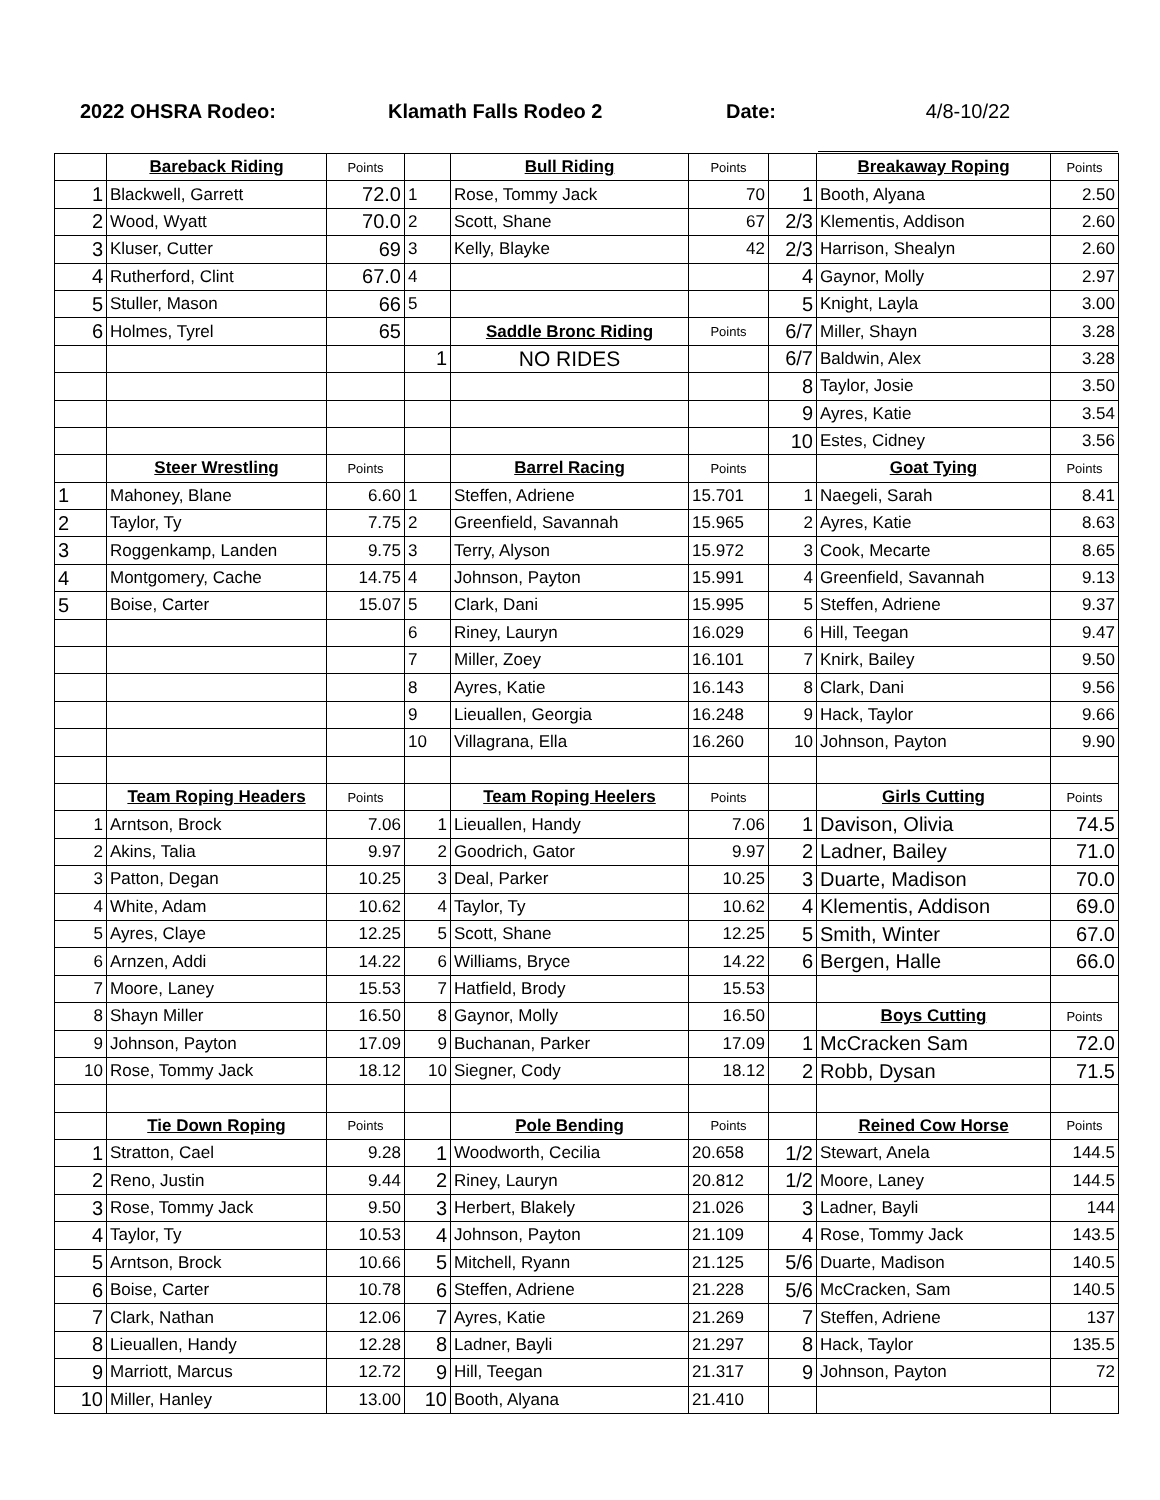2022 OHSRA Rodeo: Klamath Falls Rodeo 2 Date: 4/8-10/22
| | Bareback Riding | Points | | Bull Riding | Points | | Breakaway Roping | Points |
| 1 | Blackwell, Garrett | 72.0 | 1 | Rose, Tommy Jack | 70 | 1 | Booth, Alyana | 2.50 |
| 2 | Wood, Wyatt | 70.0 | 2 | Scott, Shane | 67 | 2/3 | Klementis, Addison | 2.60 |
| 3 | Kluser, Cutter | 69 | 3 | Kelly, Blayke | 42 | 2/3 | Harrison, Shealyn | 2.60 |
| 4 | Rutherford, Clint | 67.0 | 4 | | | 4 | Gaynor, Molly | 2.97 |
| 5 | Stuller, Mason | 66 | 5 | | | 5 | Knight, Layla | 3.00 |
| 6 | Holmes, Tyrel | 65 | | Saddle Bronc Riding | Points | 6/7 | Miller, Shayn | 3.28 |
| | | | 1 | NO RIDES | | 6/7 | Baldwin, Alex | 3.28 |
| | | | | | | 8 | Taylor, Josie | 3.50 |
| | | | | | | 9 | Ayres, Katie | 3.54 |
| | | | | | | 10 | Estes, Cidney | 3.56 |
| | Steer Wrestling | Points | | Barrel Racing | Points | | Goat Tying | Points |
| 1 | Mahoney, Blane | 6.60 | 1 | Steffen, Adriene | 15.701 | 1 | Naegeli, Sarah | 8.41 |
| 2 | Taylor, Ty | 7.75 | 2 | Greenfield, Savannah | 15.965 | 2 | Ayres, Katie | 8.63 |
| 3 | Roggenkamp, Landen | 9.75 | 3 | Terry, Alyson | 15.972 | 3 | Cook, Mecarte | 8.65 |
| 4 | Montgomery, Cache | 14.75 | 4 | Johnson, Payton | 15.991 | 4 | Greenfield, Savannah | 9.13 |
| 5 | Boise, Carter | 15.07 | 5 | Clark, Dani | 15.995 | 5 | Steffen, Adriene | 9.37 |
| | | | 6 | Riney, Lauryn | 16.029 | 6 | Hill, Teegan | 9.47 |
| | | | 7 | Miller, Zoey | 16.101 | 7 | Knirk, Bailey | 9.50 |
| | | | 8 | Ayres, Katie | 16.143 | 8 | Clark, Dani | 9.56 |
| | | | 9 | Lieuallen, Georgia | 16.248 | 9 | Hack, Taylor | 9.66 |
| | | | 10 | Villagrana, Ella | 16.260 | 10 | Johnson, Payton | 9.90 |
| | Team Roping Headers | Points | | Team Roping Heelers | Points | | Girls Cutting | Points |
| 1 | Arntson, Brock | 7.06 | 1 | Lieuallen, Handy | 7.06 | 1 | Davison, Olivia | 74.5 |
| 2 | Akins, Talia | 9.97 | 2 | Goodrich, Gator | 9.97 | 2 | Ladner, Bailey | 71.0 |
| 3 | Patton, Degan | 10.25 | 3 | Deal, Parker | 10.25 | 3 | Duarte, Madison | 70.0 |
| 4 | White, Adam | 10.62 | 4 | Taylor, Ty | 10.62 | 4 | Klementis, Addison | 69.0 |
| 5 | Ayres, Claye | 12.25 | 5 | Scott, Shane | 12.25 | 5 | Smith, Winter | 67.0 |
| 6 | Arnzen, Addi | 14.22 | 6 | Williams, Bryce | 14.22 | 6 | Bergen, Halle | 66.0 |
| 7 | Moore, Laney | 15.53 | 7 | Hatfield, Brody | 15.53 | | | |
| 8 | Shayn Miller | 16.50 | 8 | Gaynor, Molly | 16.50 | | Boys Cutting | Points |
| 9 | Johnson, Payton | 17.09 | 9 | Buchanan, Parker | 17.09 | 1 | McCracken Sam | 72.0 |
| 10 | Rose, Tommy Jack | 18.12 | 10 | Siegner, Cody | 18.12 | 2 | Robb, Dysan | 71.5 |
| | Tie Down Roping | Points | | Pole Bending | Points | | Reined Cow Horse | Points |
| 1 | Stratton, Cael | 9.28 | 1 | Woodworth, Cecilia | 20.658 | 1/2 | Stewart, Anela | 144.5 |
| 2 | Reno, Justin | 9.44 | 2 | Riney, Lauryn | 20.812 | 1/2 | Moore, Laney | 144.5 |
| 3 | Rose, Tommy Jack | 9.50 | 3 | Herbert, Blakely | 21.026 | 3 | Ladner, Bayli | 144 |
| 4 | Taylor, Ty | 10.53 | 4 | Johnson, Payton | 21.109 | 4 | Rose, Tommy Jack | 143.5 |
| 5 | Arntson, Brock | 10.66 | 5 | Mitchell, Ryann | 21.125 | 5/6 | Duarte, Madison | 140.5 |
| 6 | Boise, Carter | 10.78 | 6 | Steffen, Adriene | 21.228 | 5/6 | McCracken, Sam | 140.5 |
| 7 | Clark, Nathan | 12.06 | 7 | Ayres, Katie | 21.269 | 7 | Steffen, Adriene | 137 |
| 8 | Lieuallen, Handy | 12.28 | 8 | Ladner, Bayli | 21.297 | 8 | Hack, Taylor | 135.5 |
| 9 | Marriott, Marcus | 12.72 | 9 | Hill, Teegan | 21.317 | 9 | Johnson, Payton | 72 |
| 10 | Miller, Hanley | 13.00 | 10 | Booth, Alyana | 21.410 | | | |